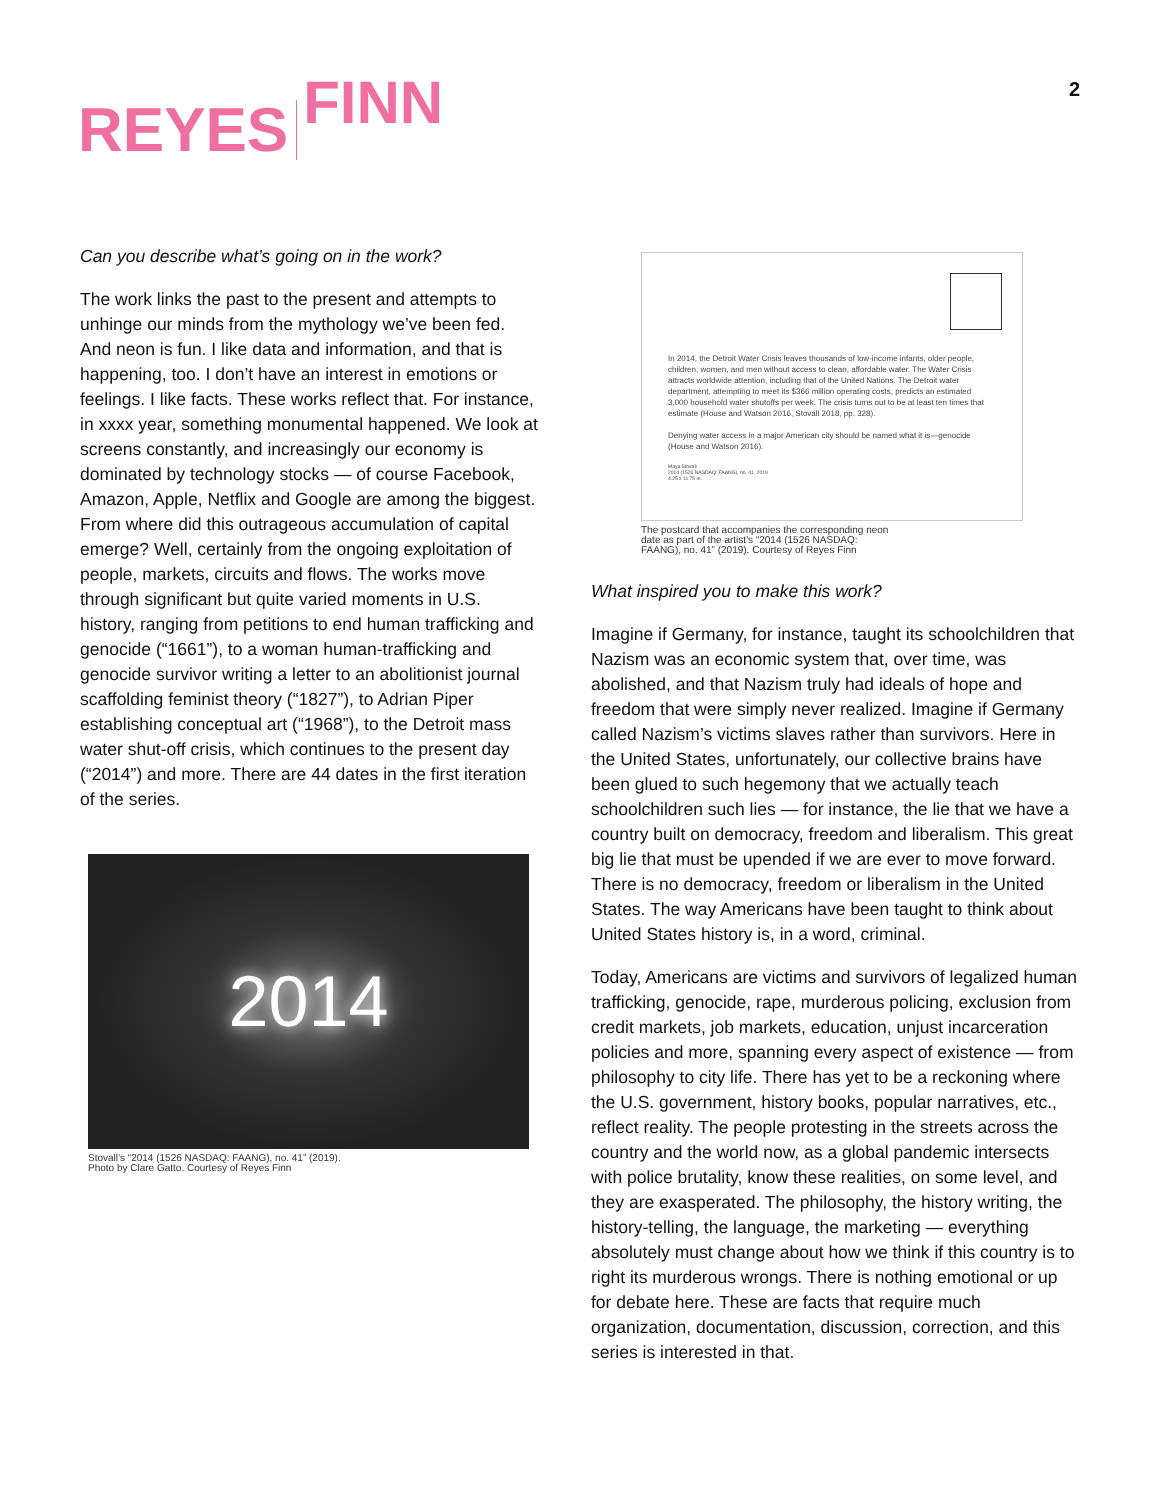REYES FINN 2
Can you describe what’s going on in the work?
The work links the past to the present and attempts to unhinge our minds from the mythology we’ve been fed. And neon is fun. I like data and information, and that is happening, too. I don’t have an interest in emotions or feelings. I like facts. These works reflect that. For instance, in xxxx year, something monumental happened. We look at screens constantly, and increasingly our economy is dominated by technology stocks — of course Facebook, Amazon, Apple, Netflix and Google are among the biggest. From where did this outrageous accumulation of capital emerge? Well, certainly from the ongoing exploitation of people, markets, circuits and flows. The works move through significant but quite varied moments in U.S. history, ranging from petitions to end human trafficking and genocide (“1661”), to a woman human-trafficking and genocide survivor writing a letter to an abolitionist journal scaffolding feminist theory (“1827”), to Adrian Piper establishing conceptual art (“1968”), to the Detroit mass water shut-off crisis, which continues to the present day (“2014”) and more. There are 44 dates in the first iteration of the series.
2014
Stovall’s “2014 (1526 NASDAQ: FAANG), no. 41” (2019).
Photo by Clare Gatto. Courtesy of Reyes Finn
In 2014, the Detroit Water Crisis leaves thousands of low-income infants, older people, children, women, and men without access to clean, affordable water. The Water Crisis attracts worldwide attention, including that of the United Nations. The Detroit water department, attempting to meet its $366 million operating costs, predicts an estimated 3,000 household water shutoffs per week. The crisis turns out to be at least ten times that estimate (House and Watson 2016, Stovall 2018, pp. 328).
Denying water access in a major American city should be named what it is—genocide (House and Watson 2016).
Maya Stovall
2014 (1526 NASDAQ: FAANG), no. 41, 2019
4.25 x 11.75 in.
The postcard that accompanies the corresponding neon
date as part of the artist’s “2014 (1526 NASDAQ:
FAANG), no. 41” (2019). Courtesy of Reyes Finn
What inspired you to make this work?
Imagine if Germany, for instance, taught its schoolchildren that Nazism was an economic system that, over time, was abolished, and that Nazism truly had ideals of hope and freedom that were simply never realized. Imagine if Germany called Nazism’s victims slaves rather than survivors. Here in the United States, unfortunately, our collective brains have been glued to such hegemony that we actually teach schoolchildren such lies — for instance, the lie that we have a country built on democracy, freedom and liberalism. This great big lie that must be upended if we are ever to move forward. There is no democracy, freedom or liberalism in the United States. The way Americans have been taught to think about United States history is, in a word, criminal.
Today, Americans are victims and survivors of legalized human trafficking, genocide, rape, murderous policing, exclusion from credit markets, job markets, education, unjust incarceration policies and more, spanning every aspect of existence — from philosophy to city life. There has yet to be a reckoning where the U.S. government, history books, popular narratives, etc., reflect reality. The people protesting in the streets across the country and the world now, as a global pandemic intersects with police brutality, know these realities, on some level, and they are exasperated. The philosophy, the history writing, the history-telling, the language, the marketing — everything absolutely must change about how we think if this country is to right its murderous wrongs. There is nothing emotional or up for debate here. These are facts that require much organization, documentation, discussion, correction, and this series is interested in that.